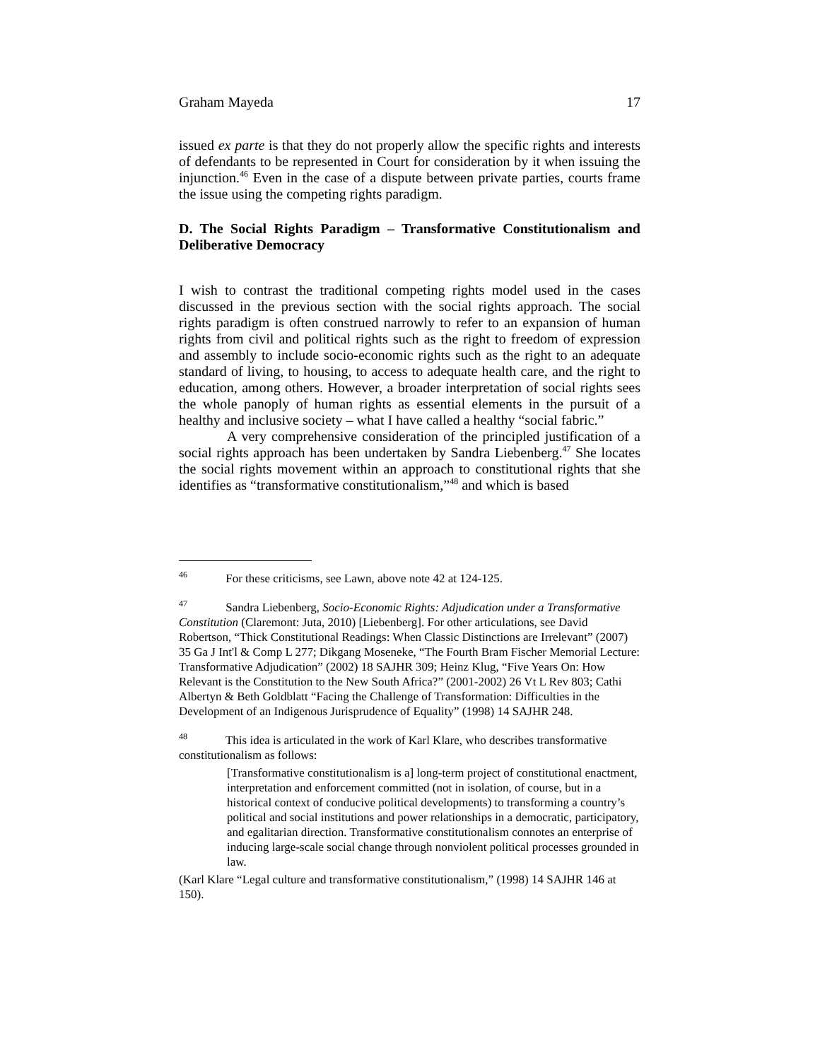Graham Mayeda 17
issued ex parte is that they do not properly allow the specific rights and interests of defendants to be represented in Court for consideration by it when issuing the injunction.<sup>46</sup> Even in the case of a dispute between private parties, courts frame the issue using the competing rights paradigm.
D. The Social Rights Paradigm – Transformative Constitutionalism and Deliberative Democracy
I wish to contrast the traditional competing rights model used in the cases discussed in the previous section with the social rights approach. The social rights paradigm is often construed narrowly to refer to an expansion of human rights from civil and political rights such as the right to freedom of expression and assembly to include socio-economic rights such as the right to an adequate standard of living, to housing, to access to adequate health care, and the right to education, among others. However, a broader interpretation of social rights sees the whole panoply of human rights as essential elements in the pursuit of a healthy and inclusive society – what I have called a healthy “social fabric.”
A very comprehensive consideration of the principled justification of a social rights approach has been undertaken by Sandra Liebenberg.<sup>47</sup> She locates the social rights movement within an approach to constitutional rights that she identifies as “transformative constitutionalism,”<sup>48</sup> and which is based
<sup>46</sup> For these criticisms, see Lawn, above note 42 at 124-125.
<sup>47</sup> Sandra Liebenberg, Socio-Economic Rights: Adjudication under a Transformative Constitution (Claremont: Juta, 2010) [Liebenberg]. For other articulations, see David Robertson, “Thick Constitutional Readings: When Classic Distinctions are Irrelevant” (2007) 35 Ga J Int'l & Comp L 277; Dikgang Moseneke, “The Fourth Bram Fischer Memorial Lecture: Transformative Adjudication” (2002) 18 SAJHR 309; Heinz Klug, “Five Years On: How Relevant is the Constitution to the New South Africa?” (2001-2002) 26 Vt L Rev 803; Cathi Albertyn & Beth Goldblatt “Facing the Challenge of Transformation: Difficulties in the Development of an Indigenous Jurisprudence of Equality” (1998) 14 SAJHR 248.
<sup>48</sup> This idea is articulated in the work of Karl Klare, who describes transformative constitutionalism as follows:
[Transformative constitutionalism is a] long-term project of constitutional enactment, interpretation and enforcement committed (not in isolation, of course, but in a historical context of conducive political developments) to transforming a country’s political and social institutions and power relationships in a democratic, participatory, and egalitarian direction. Transformative constitutionalism connotes an enterprise of inducing large-scale social change through nonviolent political processes grounded in law.
(Karl Klare “Legal culture and transformative constitutionalism,” (1998) 14 SAJHR 146 at 150).